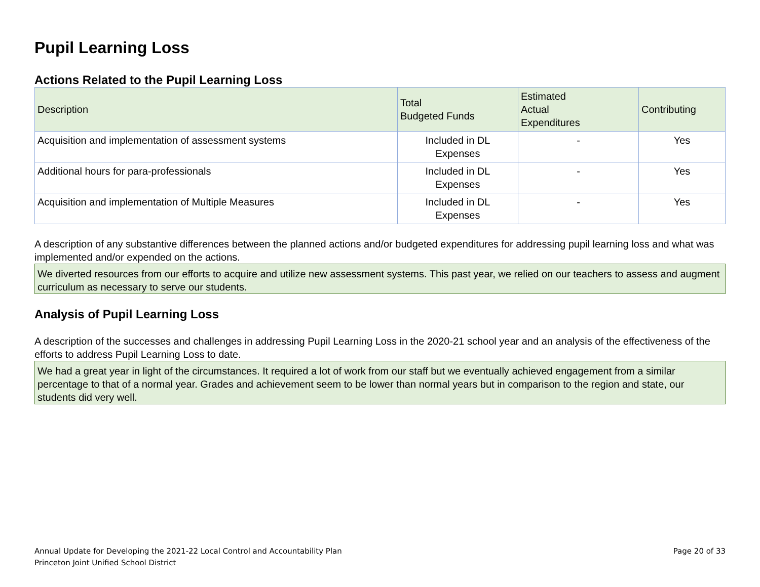Pupil Learning Loss
Actions Related to the Pupil Learning Loss
| Description | Total Budgeted Funds | Estimated Actual Expenditures | Contributing |
| --- | --- | --- | --- |
| Acquisition and implementation of assessment systems | Included in DL Expenses | - | Yes |
| Additional hours for para-professionals | Included in DL Expenses | - | Yes |
| Acquisition and implementation of Multiple Measures | Included in DL Expenses | - | Yes |
A description of any substantive differences between the planned actions and/or budgeted expenditures for addressing pupil learning loss and what was implemented and/or expended on the actions.
We diverted resources from our efforts to acquire and utilize new assessment systems. This past year, we relied on our teachers to assess and augment curriculum as necessary to serve our students.
Analysis of Pupil Learning Loss
A description of the successes and challenges in addressing Pupil Learning Loss in the 2020-21 school year and an analysis of the effectiveness of the efforts to address Pupil Learning Loss to date.
We had a great year in light of the circumstances. It required a lot of work from our staff but we eventually achieved engagement from a similar percentage to that of a normal year. Grades and achievement seem to be lower than normal years but in comparison to the region and state, our students did very well.
Annual Update for Developing the 2021-22 Local Control and Accountability Plan
Princeton Joint Unified School District
Page 20 of 33